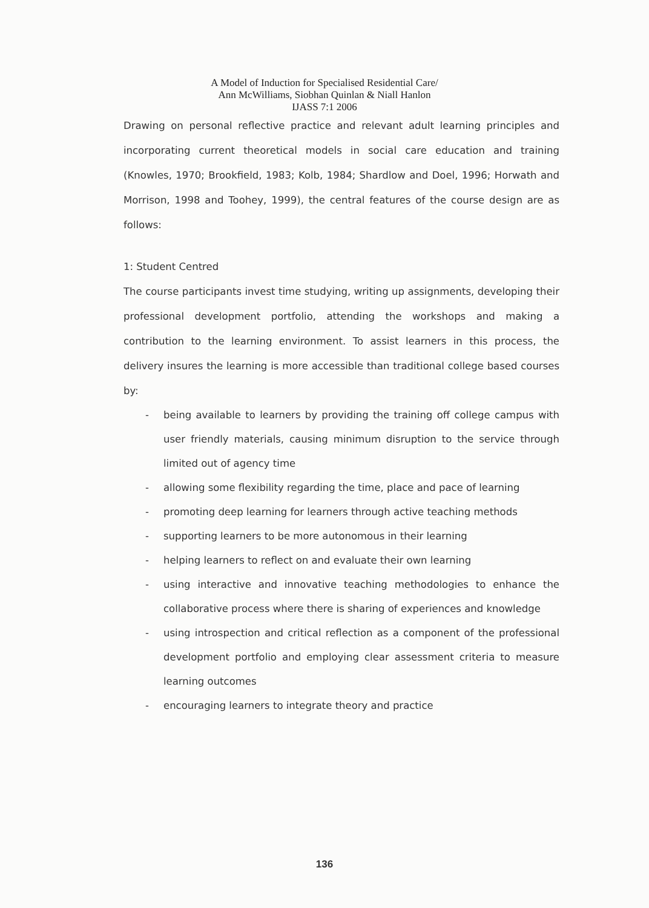A Model of Induction for Specialised Residential Care/
Ann McWilliams, Siobhan Quinlan & Niall Hanlon
IJASS 7:1 2006
Drawing on personal reflective practice and relevant adult learning principles and incorporating current theoretical models in social care education and training (Knowles, 1970; Brookfield, 1983; Kolb, 1984; Shardlow and Doel, 1996; Horwath and Morrison, 1998 and Toohey, 1999), the central features of the course design are as follows:
1: Student Centred
The course participants invest time studying, writing up assignments, developing their professional development portfolio, attending the workshops and making a contribution to the learning environment. To assist learners in this process, the delivery insures the learning is more accessible than traditional college based courses by:
- being available to learners by providing the training off college campus with user friendly materials, causing minimum disruption to the service through limited out of agency time
- allowing some flexibility regarding the time, place and pace of learning
- promoting deep learning for learners through active teaching methods
- supporting learners to be more autonomous in their learning
- helping learners to reflect on and evaluate their own learning
- using interactive and innovative teaching methodologies to enhance the collaborative process where there is sharing of experiences and knowledge
- using introspection and critical reflection as a component of the professional development portfolio and employing clear assessment criteria to measure learning outcomes
- encouraging learners to integrate theory and practice
136